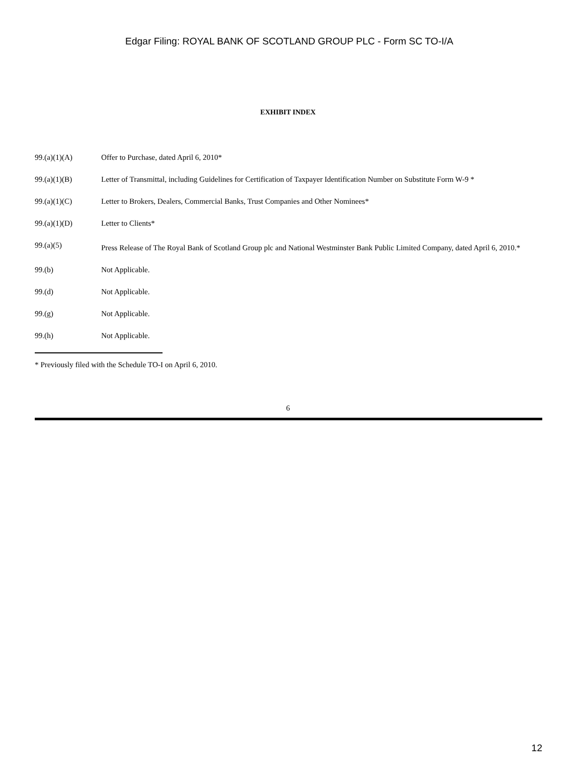Edgar Filing: ROYAL BANK OF SCOTLAND GROUP PLC - Form SC TO-I/A
EXHIBIT INDEX
| 99.(a)(1)(A) | Offer to Purchase, dated April 6, 2010* |
| 99.(a)(1)(B) | Letter of Transmittal, including Guidelines for Certification of Taxpayer Identification Number on Substitute Form W-9 * |
| 99.(a)(1)(C) | Letter to Brokers, Dealers, Commercial Banks, Trust Companies and Other Nominees* |
| 99.(a)(1)(D) | Letter to Clients* |
| 99.(a)(5) | Press Release of The Royal Bank of Scotland Group plc and National Westminster Bank Public Limited Company, dated April 6, 2010.* |
| 99.(b) | Not Applicable. |
| 99.(d) | Not Applicable. |
| 99.(g) | Not Applicable. |
| 99.(h) | Not Applicable. |
* Previously filed with the Schedule TO-I on April 6, 2010.
6
12